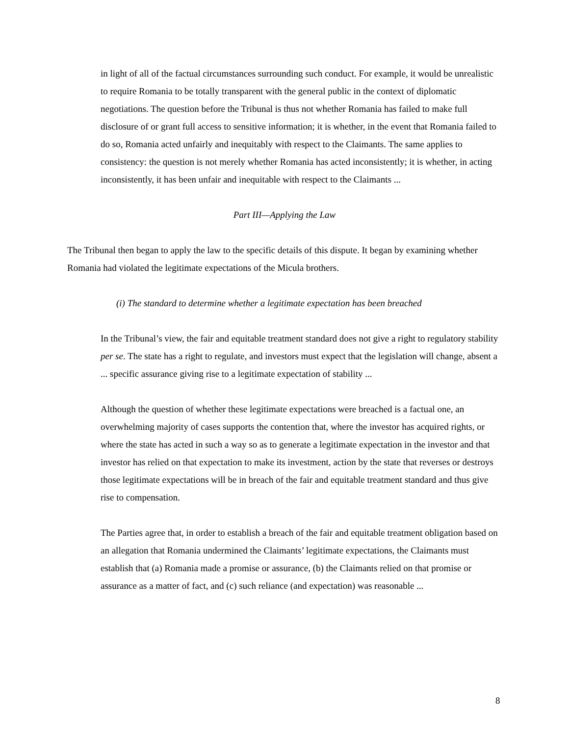in light of all of the factual circumstances surrounding such conduct. For example, it would be unrealistic to require Romania to be totally transparent with the general public in the context of diplomatic negotiations. The question before the Tribunal is thus not whether Romania has failed to make full disclosure of or grant full access to sensitive information; it is whether, in the event that Romania failed to do so, Romania acted unfairly and inequitably with respect to the Claimants. The same applies to consistency: the question is not merely whether Romania has acted inconsistently; it is whether, in acting inconsistently, it has been unfair and inequitable with respect to the Claimants ...
Part III—Applying the Law
The Tribunal then began to apply the law to the specific details of this dispute. It began by examining whether Romania had violated the legitimate expectations of the Micula brothers.
(i) The standard to determine whether a legitimate expectation has been breached
In the Tribunal’s view, the fair and equitable treatment standard does not give a right to regulatory stability per se. The state has a right to regulate, and investors must expect that the legislation will change, absent a ... specific assurance giving rise to a legitimate expectation of stability ...
Although the question of whether these legitimate expectations were breached is a factual one, an overwhelming majority of cases supports the contention that, where the investor has acquired rights, or where the state has acted in such a way so as to generate a legitimate expectation in the investor and that investor has relied on that expectation to make its investment, action by the state that reverses or destroys those legitimate expectations will be in breach of the fair and equitable treatment standard and thus give rise to compensation.
The Parties agree that, in order to establish a breach of the fair and equitable treatment obligation based on an allegation that Romania undermined the Claimants’ legitimate expectations, the Claimants must establish that (a) Romania made a promise or assurance, (b) the Claimants relied on that promise or assurance as a matter of fact, and (c) such reliance (and expectation) was reasonable ...
8